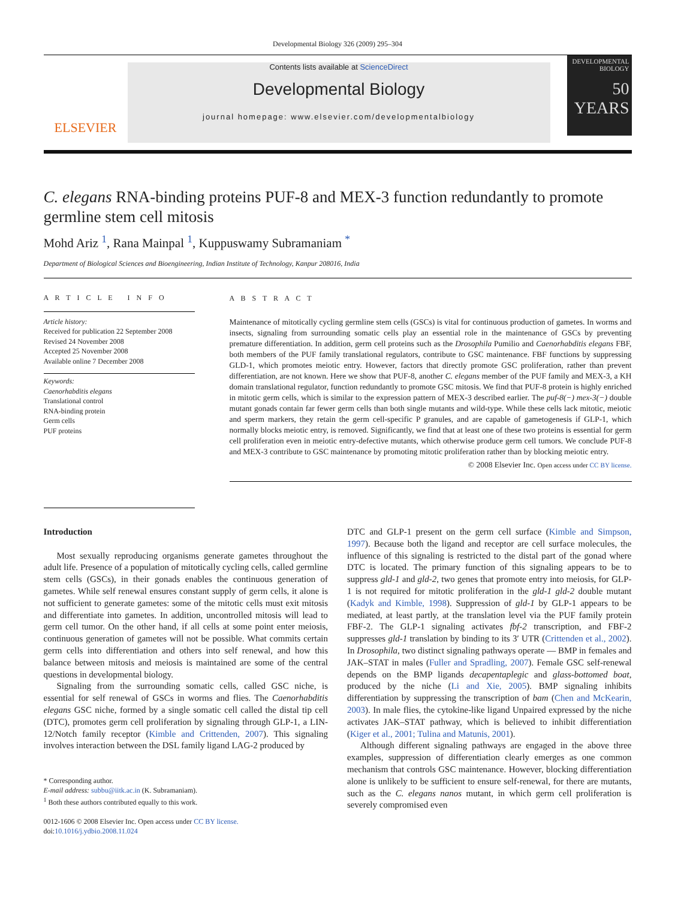Developmental Biology 326 (2009) 295–304
ELSEVIER
Contents lists available at ScienceDirect
Developmental Biology
journal homepage: www.elsevier.com/developmentalbiology
DEVELOPMENTAL BIOLOGY
50 YEARS
C. elegans RNA-binding proteins PUF-8 and MEX-3 function redundantly to promote germline stem cell mitosis
Mohd Ariz <sup>1</sup>, Rana Mainpal <sup>1</sup>, Kuppuswamy Subramaniam <sup>*</sup>
Department of Biological Sciences and Bioengineering, Indian Institute of Technology, Kanpur 208016, India
A R T I C L E I N F O
Article history:
Received for publication 22 September 2008
Revised 24 November 2008
Accepted 25 November 2008
Available online 7 December 2008
Keywords:
Caenorhabditis elegans
Translational control
RNA-binding protein
Germ cells
PUF proteins
A B S T R A C T
Maintenance of mitotically cycling germline stem cells (GSCs) is vital for continuous production of gametes. In worms and insects, signaling from surrounding somatic cells play an essential role in the maintenance of GSCs by preventing premature differentiation. In addition, germ cell proteins such as the Drosophila Pumilio and Caenorhabditis elegans FBF, both members of the PUF family translational regulators, contribute to GSC maintenance. FBF functions by suppressing GLD-1, which promotes meiotic entry. However, factors that directly promote GSC proliferation, rather than prevent differentiation, are not known. Here we show that PUF-8, another C. elegans member of the PUF family and MEX-3, a KH domain translational regulator, function redundantly to promote GSC mitosis. We find that PUF-8 protein is highly enriched in mitotic germ cells, which is similar to the expression pattern of MEX-3 described earlier. The puf-8(−) mex-3(−) double mutant gonads contain far fewer germ cells than both single mutants and wild-type. While these cells lack mitotic, meiotic and sperm markers, they retain the germ cell-specific P granules, and are capable of gametogenesis if GLP-1, which normally blocks meiotic entry, is removed. Significantly, we find that at least one of these two proteins is essential for germ cell proliferation even in meiotic entry-defective mutants, which otherwise produce germ cell tumors. We conclude PUF-8 and MEX-3 contribute to GSC maintenance by promoting mitotic proliferation rather than by blocking meiotic entry.
© 2008 Elsevier Inc. Open access under CC BY license.
Introduction
Most sexually reproducing organisms generate gametes throughout the adult life. Presence of a population of mitotically cycling cells, called germline stem cells (GSCs), in their gonads enables the continuous generation of gametes. While self renewal ensures constant supply of germ cells, it alone is not sufficient to generate gametes: some of the mitotic cells must exit mitosis and differentiate into gametes. In addition, uncontrolled mitosis will lead to germ cell tumor. On the other hand, if all cells at some point enter meiosis, continuous generation of gametes will not be possible. What commits certain germ cells into differentiation and others into self renewal, and how this balance between mitosis and meiosis is maintained are some of the central questions in developmental biology.
Signaling from the surrounding somatic cells, called GSC niche, is essential for self renewal of GSCs in worms and flies. The Caenorhabditis elegans GSC niche, formed by a single somatic cell called the distal tip cell (DTC), promotes germ cell proliferation by signaling through GLP-1, a LIN-12/Notch family receptor (Kimble and Crittenden, 2007). This signaling involves interaction between the DSL family ligand LAG-2 produced by
* Corresponding author.
E-mail address: subbu@iitk.ac.in (K. Subramaniam).
<sup>1</sup> Both these authors contributed equally to this work.
0012-1606 © 2008 Elsevier Inc. Open access under CC BY license.
doi:10.1016/j.ydbio.2008.11.024
DTC and GLP-1 present on the germ cell surface (Kimble and Simpson, 1997). Because both the ligand and receptor are cell surface molecules, the influence of this signaling is restricted to the distal part of the gonad where DTC is located. The primary function of this signaling appears to be to suppress gld-1 and gld-2, two genes that promote entry into meiosis, for GLP-1 is not required for mitotic proliferation in the gld-1 gld-2 double mutant (Kadyk and Kimble, 1998). Suppression of gld-1 by GLP-1 appears to be mediated, at least partly, at the translation level via the PUF family protein FBF-2. The GLP-1 signaling activates fbf-2 transcription, and FBF-2 suppresses gld-1 translation by binding to its 3′ UTR (Crittenden et al., 2002). In Drosophila, two distinct signaling pathways operate — BMP in females and JAK–STAT in males (Fuller and Spradling, 2007). Female GSC self-renewal depends on the BMP ligands decapentaplegic and glass-bottomed boat, produced by the niche (Li and Xie, 2005). BMP signaling inhibits differentiation by suppressing the transcription of bam (Chen and McKearin, 2003). In male flies, the cytokine-like ligand Unpaired expressed by the niche activates JAK–STAT pathway, which is believed to inhibit differentiation (Kiger et al., 2001; Tulina and Matunis, 2001).
Although different signaling pathways are engaged in the above three examples, suppression of differentiation clearly emerges as one common mechanism that controls GSC maintenance. However, blocking differentiation alone is unlikely to be sufficient to ensure self-renewal, for there are mutants, such as the C. elegans nanos mutant, in which germ cell proliferation is severely compromised even